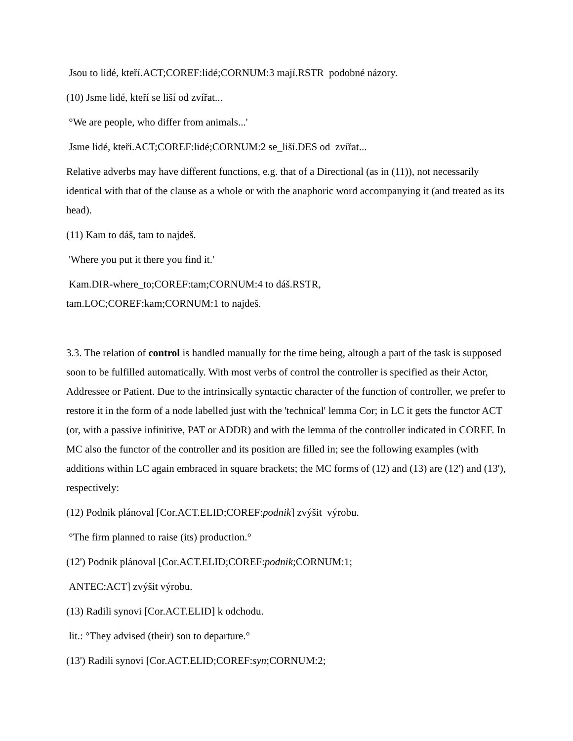Jsou to lidé, kteří.ACT;COREF:lidé;CORNUM:3 mají.RSTR podobné názory.
(10) Jsme lidé, kteří se liší od zvířat...
°We are people, who differ from animals...'
Jsme lidé, kteří.ACT;COREF:lidé;CORNUM:2 se_liší.DES od zvířat...
Relative adverbs may have different functions, e.g. that of a Directional (as in (11)), not necessarily identical with that of the clause as a whole or with the anaphoric word accompanying it (and treated as its head).
(11) Kam to dáš, tam to najdeš.
'Where you put it there you find it.'
Kam.DIR-where_to;COREF:tam;CORNUM:4 to dáš.RSTR,
tam.LOC;COREF:kam;CORNUM:1 to najdeš.
3.3. The relation of control is handled manually for the time being, altough a part of the task is supposed soon to be fulfilled automatically. With most verbs of control the controller is specified as their Actor, Addressee or Patient. Due to the intrinsically syntactic character of the function of controller, we prefer to restore it in the form of a node labelled just with the 'technical' lemma Cor; in LC it gets the functor ACT (or, with a passive infinitive, PAT or ADDR) and with the lemma of the controller indicated in COREF. In MC also the functor of the controller and its position are filled in; see the following examples (with additions within LC again embraced in square brackets; the MC forms of (12) and (13) are (12') and (13'), respectively:
(12) Podnik plánoval [Cor.ACT.ELID;COREF:podnik] zvýšit výrobu.
°The firm planned to raise (its) production.°
(12') Podnik plánoval [Cor.ACT.ELID;COREF:podnik;CORNUM:1;
ANTEC:ACT] zvýšit výrobu.
(13) Radili synovi [Cor.ACT.ELID] k odchodu.
lit.: °They advised (their) son to departure.°
(13') Radili synovi [Cor.ACT.ELID;COREF:syn;CORNUM:2;